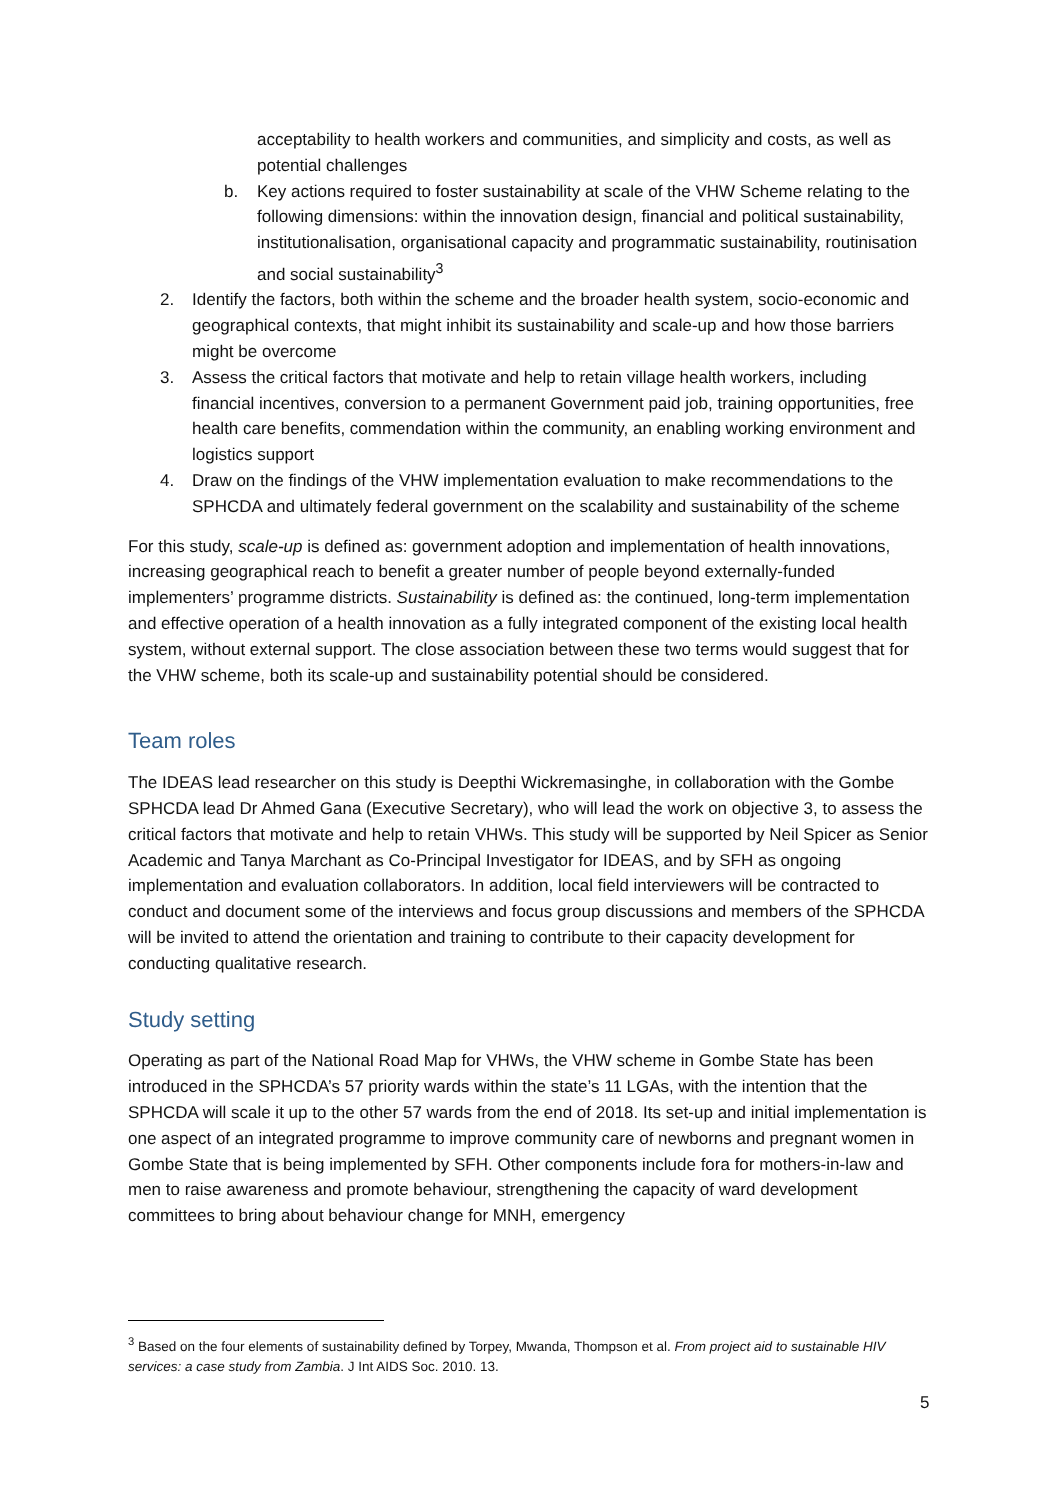acceptability to health workers and communities, and simplicity and costs, as well as potential challenges
b. Key actions required to foster sustainability at scale of the VHW Scheme relating to the following dimensions: within the innovation design, financial and political sustainability, institutionalisation, organisational capacity and programmatic sustainability, routinisation and social sustainability<sup>3</sup>
2. Identify the factors, both within the scheme and the broader health system, socio-economic and geographical contexts, that might inhibit its sustainability and scale-up and how those barriers might be overcome
3. Assess the critical factors that motivate and help to retain village health workers, including financial incentives, conversion to a permanent Government paid job, training opportunities, free health care benefits, commendation within the community, an enabling working environment and logistics support
4. Draw on the findings of the VHW implementation evaluation to make recommendations to the SPHCDA and ultimately federal government on the scalability and sustainability of the scheme
For this study, scale-up is defined as: government adoption and implementation of health innovations, increasing geographical reach to benefit a greater number of people beyond externally-funded implementers’ programme districts. Sustainability is defined as: the continued, long-term implementation and effective operation of a health innovation as a fully integrated component of the existing local health system, without external support. The close association between these two terms would suggest that for the VHW scheme, both its scale-up and sustainability potential should be considered.
Team roles
The IDEAS lead researcher on this study is Deepthi Wickremasinghe, in collaboration with the Gombe SPHCDA lead Dr Ahmed Gana (Executive Secretary), who will lead the work on objective 3, to assess the critical factors that motivate and help to retain VHWs. This study will be supported by Neil Spicer as Senior Academic and Tanya Marchant as Co-Principal Investigator for IDEAS, and by SFH as ongoing implementation and evaluation collaborators. In addition, local field interviewers will be contracted to conduct and document some of the interviews and focus group discussions and members of the SPHCDA will be invited to attend the orientation and training to contribute to their capacity development for conducting qualitative research.
Study setting
Operating as part of the National Road Map for VHWs, the VHW scheme in Gombe State has been introduced in the SPHCDA’s 57 priority wards within the state’s 11 LGAs, with the intention that the SPHCDA will scale it up to the other 57 wards from the end of 2018. Its set-up and initial implementation is one aspect of an integrated programme to improve community care of newborns and pregnant women in Gombe State that is being implemented by SFH. Other components include fora for mothers-in-law and men to raise awareness and promote behaviour, strengthening the capacity of ward development committees to bring about behaviour change for MNH, emergency
<sup>3</sup> Based on the four elements of sustainability defined by Torpey, Mwanda, Thompson et al. From project aid to sustainable HIV services: a case study from Zambia. J Int AIDS Soc. 2010. 13.
5